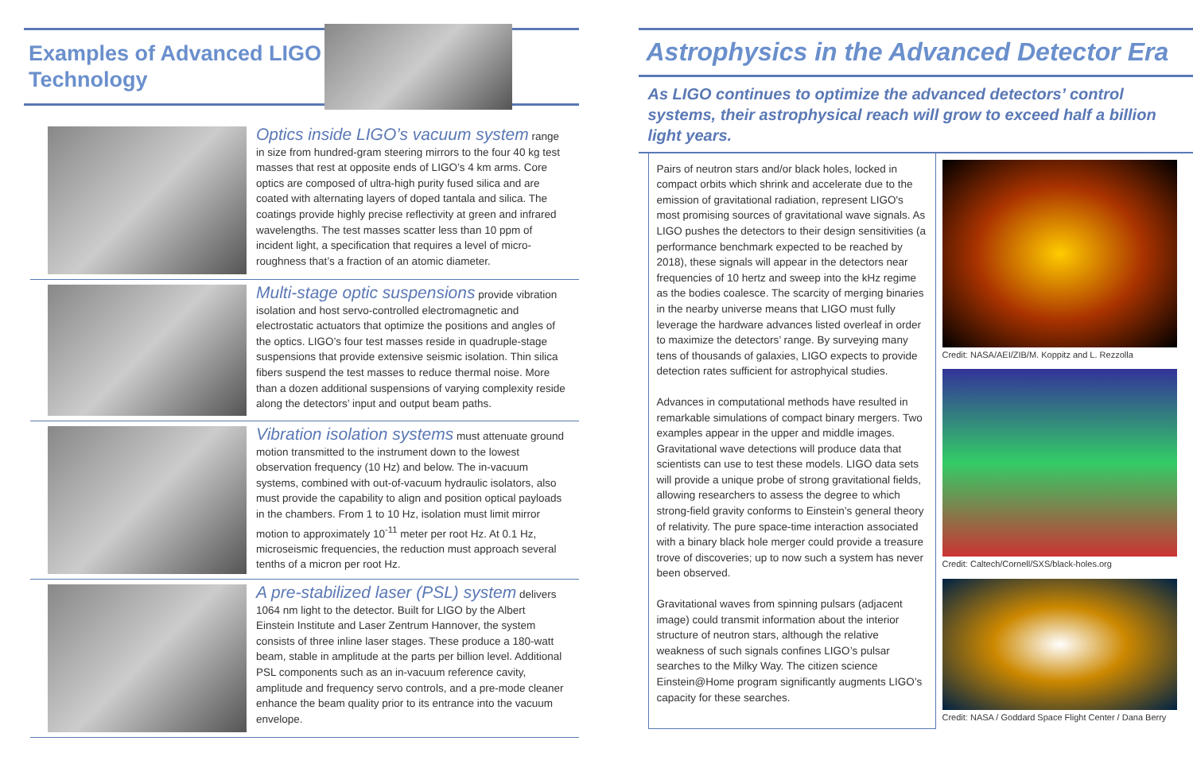Examples of Advanced LIGO Technology
Optics inside LIGO’s vacuum system range in size from hundred-gram steering mirrors to the four 40 kg test masses that rest at opposite ends of LIGO’s 4 km arms. Core optics are composed of ultra-high purity fused silica and are coated with alternating layers of doped tantala and silica. The coatings provide highly precise reflectivity at green and infrared wavelengths. The test masses scatter less than 10 ppm of incident light, a specification that requires a level of micro-roughness that’s a fraction of an atomic diameter.
Multi-stage optic suspensions provide vibration isolation and host servo-controlled electromagnetic and electrostatic actuators that optimize the positions and angles of the optics. LIGO’s four test masses reside in quadruple-stage suspensions that provide extensive seismic isolation. Thin silica fibers suspend the test masses to reduce thermal noise. More than a dozen additional suspensions of varying complexity reside along the detectors’ input and output beam paths.
Vibration isolation systems must attenuate ground motion transmitted to the instrument down to the lowest observation frequency (10 Hz) and below. The in-vacuum systems, combined with out-of-vacuum hydraulic isolators, also must provide the capability to align and position optical payloads in the chambers. From 1 to 10 Hz, isolation must limit mirror motion to approximately 10<sup>-11</sup> meter per root Hz. At 0.1 Hz, microseismic frequencies, the reduction must approach several tenths of a micron per root Hz.
A pre-stabilized laser (PSL) system delivers 1064 nm light to the detector. Built for LIGO by the Albert Einstein Institute and Laser Zentrum Hannover, the system consists of three inline laser stages. These produce a 180-watt beam, stable in amplitude at the parts per billion level. Additional PSL components such as an in-vacuum reference cavity, amplitude and frequency servo controls, and a pre-mode cleaner enhance the beam quality prior to its entrance into the vacuum envelope.
Astrophysics in the Advanced Detector Era
As LIGO continues to optimize the advanced detectors’ control systems, their astrophysical reach will grow to exceed half a billion light years.
Pairs of neutron stars and/or black holes, locked in compact orbits which shrink and accelerate due to the emission of gravitational radiation, represent LIGO's most promising sources of gravitational wave signals. As LIGO pushes the detectors to their design sensitivities (a performance benchmark expected to be reached by 2018), these signals will appear in the detectors near frequencies of 10 hertz and sweep into the kHz regime as the bodies coalesce. The scarcity of merging binaries in the nearby universe means that LIGO must fully leverage the hardware advances listed overleaf in order to maximize the detectors’ range. By surveying many tens of thousands of galaxies, LIGO expects to provide detection rates sufficient for astrophyical studies.
Advances in computational methods have resulted in remarkable simulations of compact binary mergers. Two examples appear in the upper and middle images. Gravitational wave detections will produce data that scientists can use to test these models. LIGO data sets will provide a unique probe of strong gravitational fields, allowing researchers to assess the degree to which strong-field gravity conforms to Einstein’s general theory of relativity. The pure space-time interaction associated with a binary black hole merger could provide a treasure trove of discoveries; up to now such a system has never been observed.
Gravitational waves from spinning pulsars (adjacent image) could transmit information about the interior structure of neutron stars, although the relative weakness of such signals confines LIGO’s pulsar searches to the Milky Way. The citizen science Einstein@Home program significantly augments LIGO’s capacity for these searches.
Credit: NASA/AEI/ZIB/M. Koppitz and L. Rezzolla
Credit: Caltech/Cornell/SXS/black-holes.org
Credit: NASA / Goddard Space Flight Center / Dana Berry